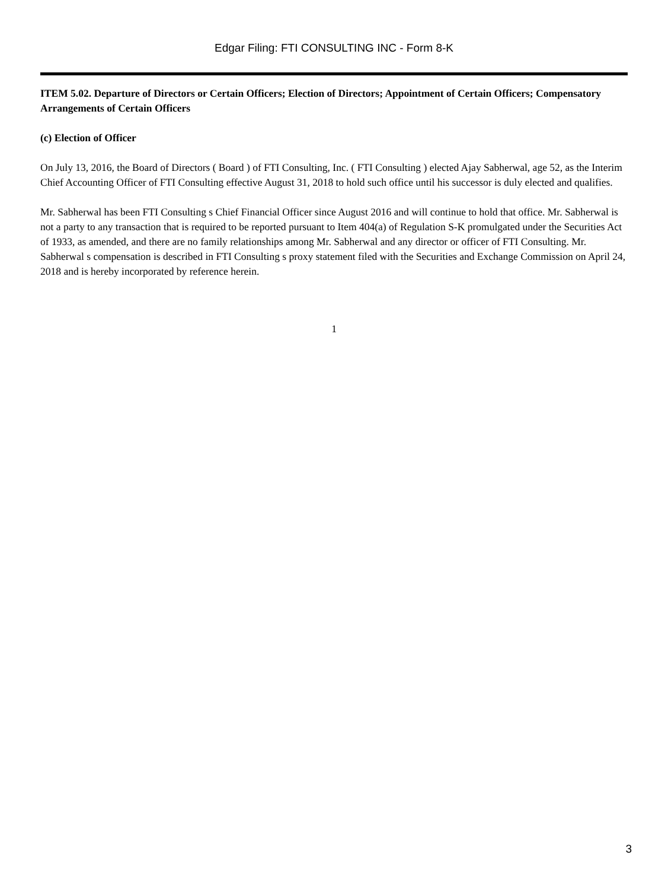Edgar Filing: FTI CONSULTING INC - Form 8-K
ITEM 5.02. Departure of Directors or Certain Officers; Election of Directors; Appointment of Certain Officers; Compensatory Arrangements of Certain Officers
(c) Election of Officer
On July 13, 2016, the Board of Directors ( Board ) of FTI Consulting, Inc. ( FTI Consulting ) elected Ajay Sabherwal, age 52, as the Interim Chief Accounting Officer of FTI Consulting effective August 31, 2018 to hold such office until his successor is duly elected and qualifies.
Mr. Sabherwal has been FTI Consulting s Chief Financial Officer since August 2016 and will continue to hold that office. Mr. Sabherwal is not a party to any transaction that is required to be reported pursuant to Item 404(a) of Regulation S-K promulgated under the Securities Act of 1933, as amended, and there are no family relationships among Mr. Sabherwal and any director or officer of FTI Consulting. Mr. Sabherwal s compensation is described in FTI Consulting s proxy statement filed with the Securities and Exchange Commission on April 24, 2018 and is hereby incorporated by reference herein.
1
3